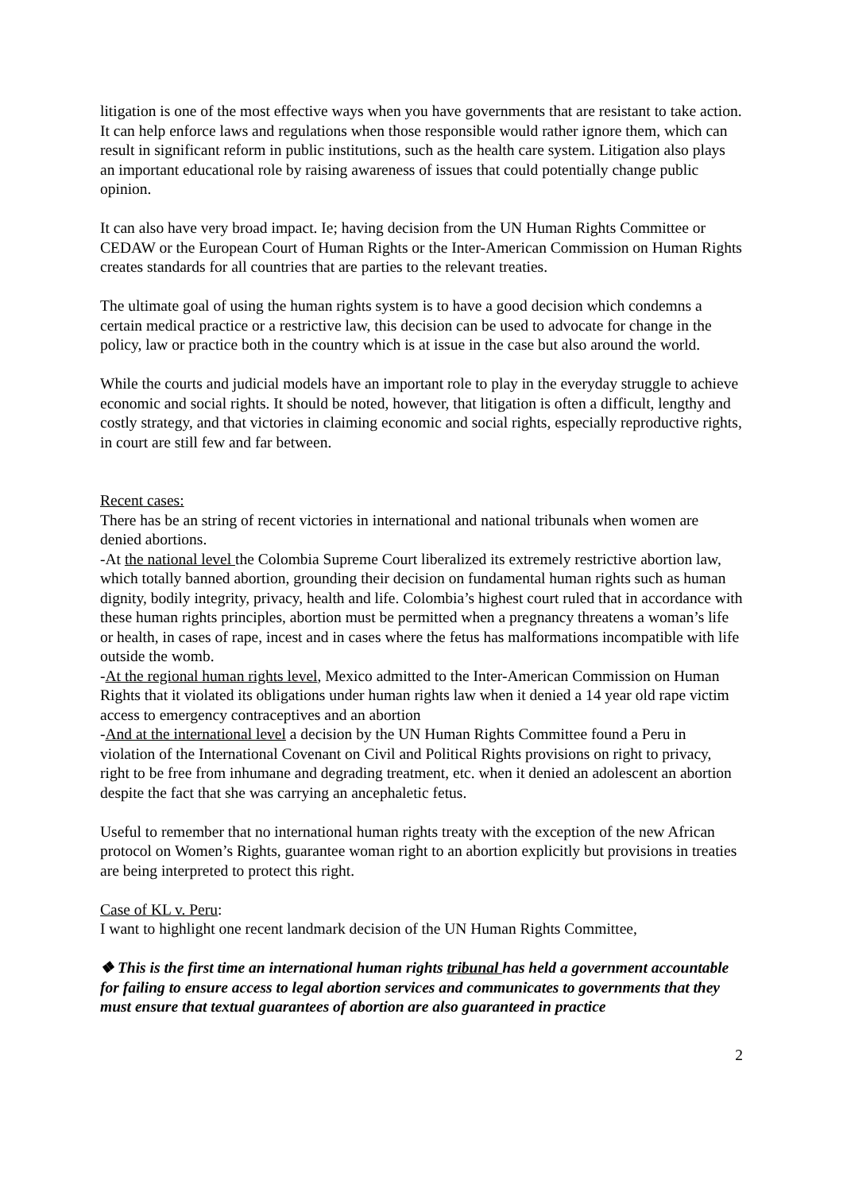litigation is one of the most effective ways when you have governments that are resistant to take action. It can help enforce laws and regulations when those responsible would rather ignore them, which can result in significant reform in public institutions, such as the health care system. Litigation also plays an important educational role by raising awareness of issues that could potentially change public opinion.
It can also have very broad impact. Ie; having decision from the UN Human Rights Committee or CEDAW or the European Court of Human Rights or the Inter-American Commission on Human Rights creates standards for all countries that are parties to the relevant treaties.
The ultimate goal of using the human rights system is to have a good decision which condemns a certain medical practice or a restrictive law, this decision can be used to advocate for change in the policy, law or practice both in the country which is at issue in the case but also around the world.
While the courts and judicial models have an important role to play in the everyday struggle to achieve economic and social rights. It should be noted, however, that litigation is often a difficult, lengthy and costly strategy, and that victories in claiming economic and social rights, especially reproductive rights, in court are still few and far between.
Recent cases:
There has be an string of recent victories in international and national tribunals when women are denied abortions.
-At the national level the Colombia Supreme Court liberalized its extremely restrictive abortion law, which totally banned abortion, grounding their decision on fundamental human rights such as human dignity, bodily integrity, privacy, health and life. Colombia’s highest court ruled that in accordance with these human rights principles, abortion must be permitted when a pregnancy threatens a woman’s life or health, in cases of rape, incest and in cases where the fetus has malformations incompatible with life outside the womb.
-At the regional human rights level, Mexico admitted to the Inter-American Commission on Human Rights that it violated its obligations under human rights law when it denied a 14 year old rape victim access to emergency contraceptives and an abortion
-And at the international level a decision by the UN Human Rights Committee found a Peru in violation of the International Covenant on Civil and Political Rights provisions on right to privacy, right to be free from inhumane and degrading treatment, etc. when it denied an adolescent an abortion despite the fact that she was carrying an ancephaletic fetus.
Useful to remember that no international human rights treaty with the exception of the new African protocol on Women’s Rights, guarantee woman right to an abortion explicitly but provisions in treaties are being interpreted to protect this right.
Case of KL v. Peru:
I want to highlight one recent landmark decision of the UN Human Rights Committee,
❖ This is the first time an international human rights tribunal has held a government accountable for failing to ensure access to legal abortion services and communicates to governments that they must ensure that textual guarantees of abortion are also guaranteed in practice
2